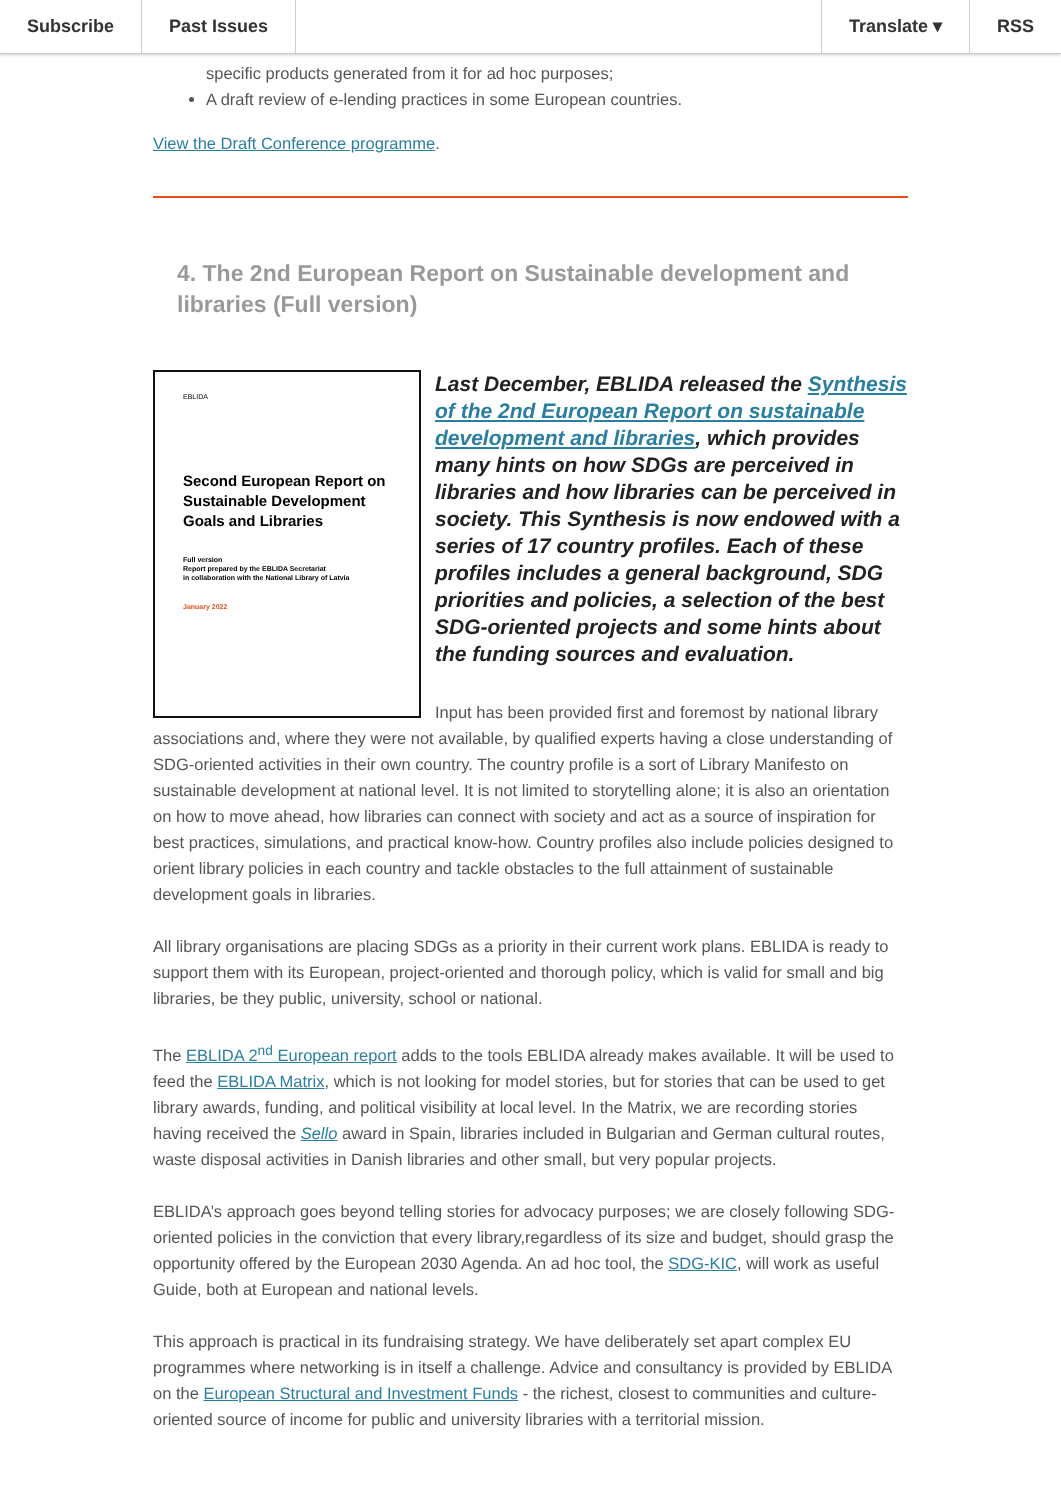Subscribe Past Issues Translate ▾ RSS
specific products generated from it for ad hoc purposes;
A draft review of e-lending practices in some European countries.
View the Draft Conference programme.
4. The 2nd European Report on Sustainable development and libraries (Full version)
EBLIDA
Second European Report on Sustainable Development Goals and Libraries
Full version
Report prepared by the EBLIDA Secretariat
in collaboration with the National Library of Latvia
January 2022
Last December, EBLIDA released the Synthesis of the 2nd European Report on sustainable development and libraries, which provides many hints on how SDGs are perceived in libraries and how libraries can be perceived in society. This Synthesis is now endowed with a series of 17 country profiles. Each of these profiles includes a general background, SDG priorities and policies, a selection of the best SDG-oriented projects and some hints about the funding sources and evaluation.
Input has been provided first and foremost by national library associations and, where they were not available, by qualified experts having a close understanding of SDG-oriented activities in their own country. The country profile is a sort of Library Manifesto on sustainable development at national level. It is not limited to storytelling alone; it is also an orientation on how to move ahead, how libraries can connect with society and act as a source of inspiration for best practices, simulations, and practical know-how. Country profiles also include policies designed to orient library policies in each country and tackle obstacles to the full attainment of sustainable development goals in libraries.
All library organisations are placing SDGs as a priority in their current work plans. EBLIDA is ready to support them with its European, project-oriented and thorough policy, which is valid for small and big libraries, be they public, university, school or national.
The EBLIDA 2<sup>nd</sup> European report adds to the tools EBLIDA already makes available. It will be used to feed the EBLIDA Matrix, which is not looking for model stories, but for stories that can be used to get library awards, funding, and political visibility at local level. In the Matrix, we are recording stories having received the Sello award in Spain, libraries included in Bulgarian and German cultural routes, waste disposal activities in Danish libraries and other small, but very popular projects.
EBLIDA’s approach goes beyond telling stories for advocacy purposes; we are closely following SDG-oriented policies in the conviction that every library,regardless of its size and budget, should grasp the opportunity offered by the European 2030 Agenda. An ad hoc tool, the SDG-KIC, will work as useful Guide, both at European and national levels.
This approach is practical in its fundraising strategy. We have deliberately set apart complex EU programmes where networking is in itself a challenge. Advice and consultancy is provided by EBLIDA on the European Structural and Investment Funds - the richest, closest to communities and culture-oriented source of income for public and university libraries with a territorial mission.